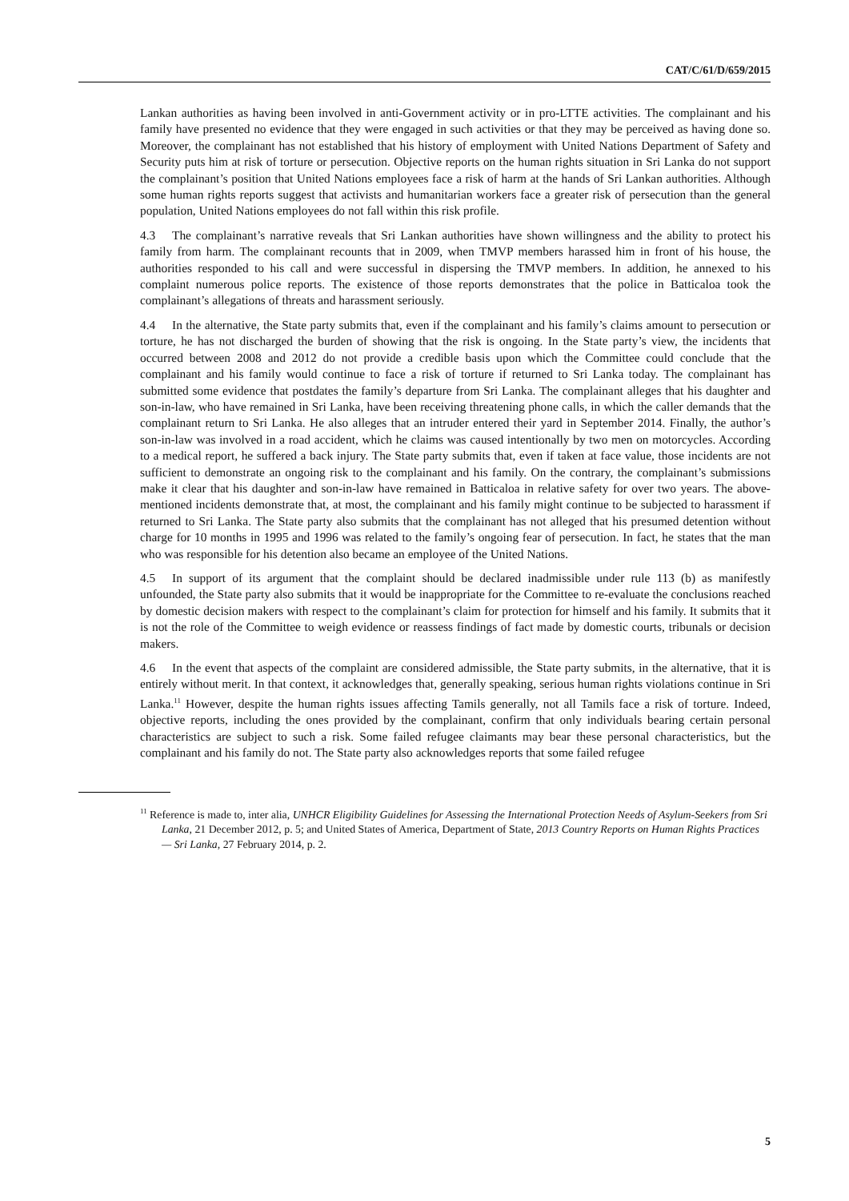CAT/C/61/D/659/2015
Lankan authorities as having been involved in anti-Government activity or in pro-LTTE activities. The complainant and his family have presented no evidence that they were engaged in such activities or that they may be perceived as having done so. Moreover, the complainant has not established that his history of employment with United Nations Department of Safety and Security puts him at risk of torture or persecution. Objective reports on the human rights situation in Sri Lanka do not support the complainant’s position that United Nations employees face a risk of harm at the hands of Sri Lankan authorities. Although some human rights reports suggest that activists and humanitarian workers face a greater risk of persecution than the general population, United Nations employees do not fall within this risk profile.
4.3 The complainant’s narrative reveals that Sri Lankan authorities have shown willingness and the ability to protect his family from harm. The complainant recounts that in 2009, when TMVP members harassed him in front of his house, the authorities responded to his call and were successful in dispersing the TMVP members. In addition, he annexed to his complaint numerous police reports. The existence of those reports demonstrates that the police in Batticaloa took the complainant’s allegations of threats and harassment seriously.
4.4 In the alternative, the State party submits that, even if the complainant and his family’s claims amount to persecution or torture, he has not discharged the burden of showing that the risk is ongoing. In the State party’s view, the incidents that occurred between 2008 and 2012 do not provide a credible basis upon which the Committee could conclude that the complainant and his family would continue to face a risk of torture if returned to Sri Lanka today. The complainant has submitted some evidence that postdates the family’s departure from Sri Lanka. The complainant alleges that his daughter and son-in-law, who have remained in Sri Lanka, have been receiving threatening phone calls, in which the caller demands that the complainant return to Sri Lanka. He also alleges that an intruder entered their yard in September 2014. Finally, the author’s son-in-law was involved in a road accident, which he claims was caused intentionally by two men on motorcycles. According to a medical report, he suffered a back injury. The State party submits that, even if taken at face value, those incidents are not sufficient to demonstrate an ongoing risk to the complainant and his family. On the contrary, the complainant’s submissions make it clear that his daughter and son-in-law have remained in Batticaloa in relative safety for over two years. The above-mentioned incidents demonstrate that, at most, the complainant and his family might continue to be subjected to harassment if returned to Sri Lanka. The State party also submits that the complainant has not alleged that his presumed detention without charge for 10 months in 1995 and 1996 was related to the family’s ongoing fear of persecution. In fact, he states that the man who was responsible for his detention also became an employee of the United Nations.
4.5 In support of its argument that the complaint should be declared inadmissible under rule 113 (b) as manifestly unfounded, the State party also submits that it would be inappropriate for the Committee to re-evaluate the conclusions reached by domestic decision makers with respect to the complainant’s claim for protection for himself and his family. It submits that it is not the role of the Committee to weigh evidence or reassess findings of fact made by domestic courts, tribunals or decision makers.
4.6 In the event that aspects of the complaint are considered admissible, the State party submits, in the alternative, that it is entirely without merit. In that context, it acknowledges that, generally speaking, serious human rights violations continue in Sri Lanka.<sup>11</sup> However, despite the human rights issues affecting Tamils generally, not all Tamils face a risk of torture. Indeed, objective reports, including the ones provided by the complainant, confirm that only individuals bearing certain personal characteristics are subject to such a risk. Some failed refugee claimants may bear these personal characteristics, but the complainant and his family do not. The State party also acknowledges reports that some failed refugee
<sup>11</sup> Reference is made to, inter alia, UNHCR Eligibility Guidelines for Assessing the International Protection Needs of Asylum-Seekers from Sri Lanka, 21 December 2012, p. 5; and United States of America, Department of State, 2013 Country Reports on Human Rights Practices — Sri Lanka, 27 February 2014, p. 2.
5